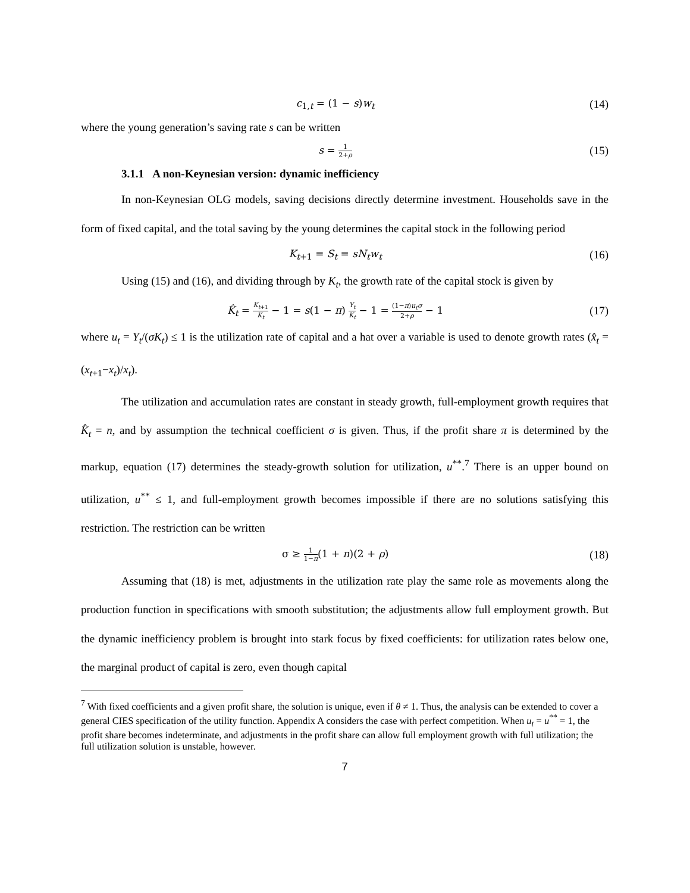c<sub>1,t</sub> = (1 − s)w<sub>t</sub> (14)
where the young generation’s saving rate s can be written
s = 1 2+ρ (15)
3.1.1 A non-Keynesian version: dynamic inefficiency
In non-Keynesian OLG models, saving decisions directly determine investment. Households save in the form of fixed capital, and the total saving by the young determines the capital stock in the following period
K<sub>t+1</sub> = S<sub>t</sub> = sN<sub>t</sub>w<sub>t</sub> (16)
Using (15) and (16), and dividing through by K<sub>t</sub>, the growth rate of the capital stock is given by
K̂<sub>t</sub> = K<sub>t+1</sub> K<sub>t</sub> − 1 = s(1 − π) Y<sub>t</sub> K<sub>t</sub> − 1 = (1−π)u<sub>t</sub>σ 2+ρ − 1 (17)
where u<sub>t</sub> = Y<sub>t</sub>/(σK<sub>t</sub>) ≤ 1 is the utilization rate of capital and a hat over a variable is used to denote growth rates (x̂<sub>t</sub> = (x<sub>t+1</sub>−x<sub>t</sub>)/x<sub>t</sub>).
The utilization and accumulation rates are constant in steady growth, full-employment growth requires that K̂<sub>t</sub> = n, and by assumption the technical coefficient σ is given. Thus, if the profit share π is determined by the markup, equation (17) determines the steady-growth solution for utilization, u<sup>**</sup>.<sup>7</sup> There is an upper bound on utilization, u<sup>**</sup> ≤ 1, and full-employment growth becomes impossible if there are no solutions satisfying this restriction. The restriction can be written
σ ≥ 1 1−π(1 + n)(2 + ρ) (18)
Assuming that (18) is met, adjustments in the utilization rate play the same role as movements along the production function in specifications with smooth substitution; the adjustments allow full employment growth. But the dynamic inefficiency problem is brought into stark focus by fixed coefficients: for utilization rates below one, the marginal product of capital is zero, even though capital
<sup>7</sup> With fixed coefficients and a given profit share, the solution is unique, even if θ ≠ 1. Thus, the analysis can be extended to cover a general CIES specification of the utility function. Appendix A considers the case with perfect competition. When u<sub>t</sub> = u<sup>**</sup> = 1, the profit share becomes indeterminate, and adjustments in the profit share can allow full employment growth with full utilization; the full utilization solution is unstable, however.
7